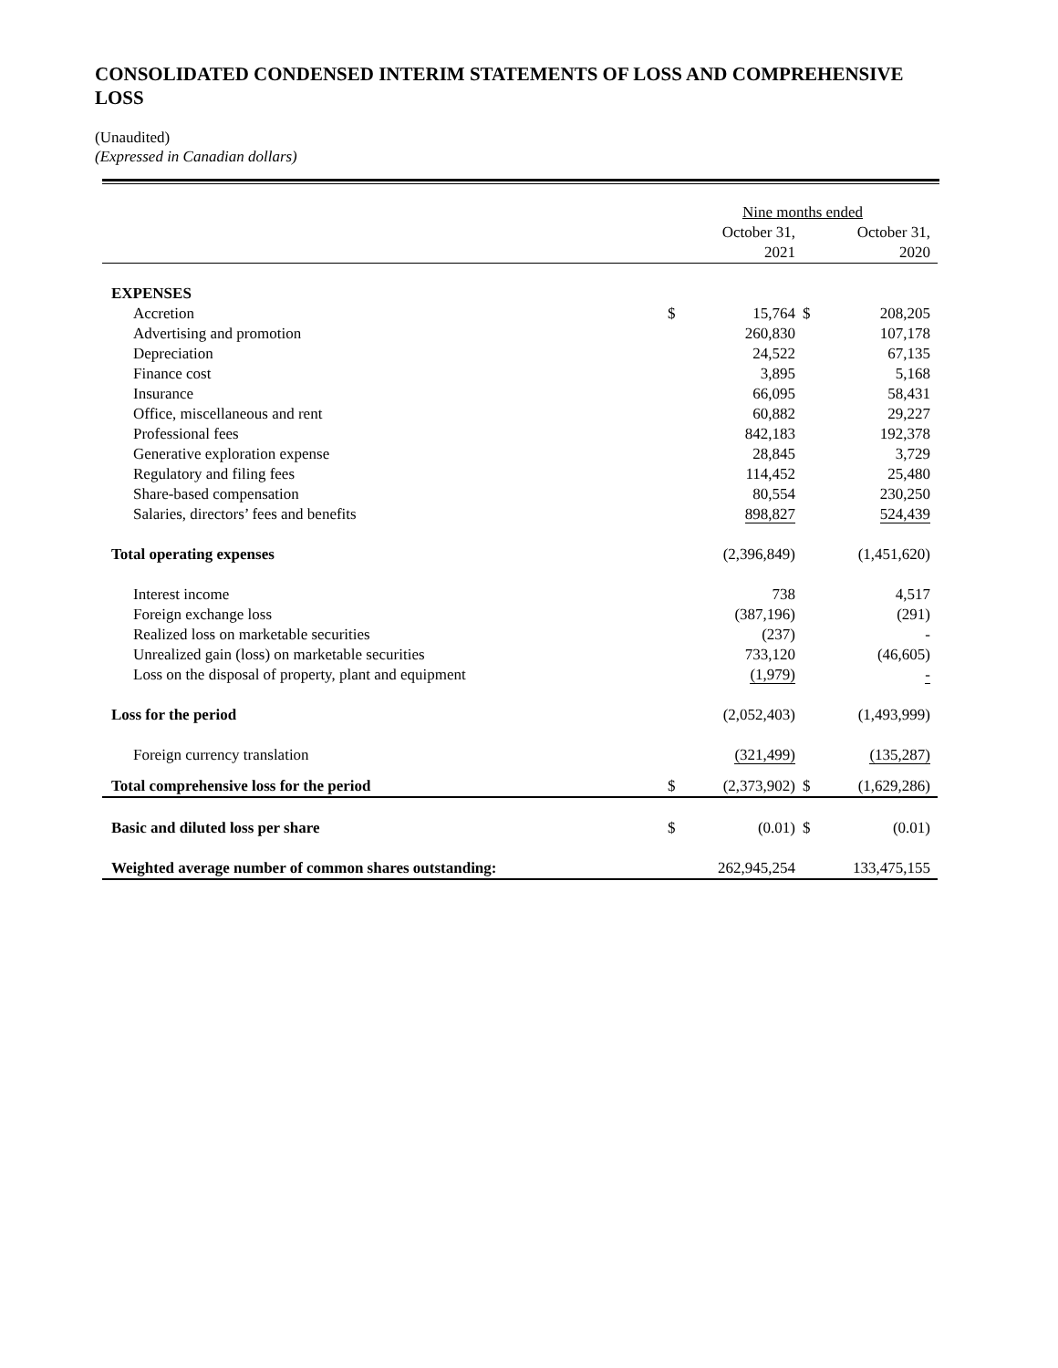CONSOLIDATED CONDENSED INTERIM STATEMENTS OF LOSS AND COMPREHENSIVE LOSS
(Unaudited)
(Expressed in Canadian dollars)
| | Nine months ended | | | |
| --- | --- | --- | --- | --- |
| | | October 31, 2021 | | October 31, 2020 |
| EXPENSES | | | | |
| Accretion | $ | 15,764 | $ | 208,205 |
| Advertising and promotion | | 260,830 | | 107,178 |
| Depreciation | | 24,522 | | 67,135 |
| Finance cost | | 3,895 | | 5,168 |
| Insurance | | 66,095 | | 58,431 |
| Office, miscellaneous and rent | | 60,882 | | 29,227 |
| Professional fees | | 842,183 | | 192,378 |
| Generative exploration expense | | 28,845 | | 3,729 |
| Regulatory and filing fees | | 114,452 | | 25,480 |
| Share-based compensation | | 80,554 | | 230,250 |
| Salaries, directors’ fees and benefits | | 898,827 | | 524,439 |
| Total operating expenses | | (2,396,849) | | (1,451,620) |
| Interest income | | 738 | | 4,517 |
| Foreign exchange loss | | (387,196) | | (291) |
| Realized loss on marketable securities | | (237) | | - |
| Unrealized gain (loss) on marketable securities | | 733,120 | | (46,605) |
| Loss on the disposal of property, plant and equipment | | (1,979) | | - |
| Loss for the period | | (2,052,403) | | (1,493,999) |
| Foreign currency translation | | (321,499) | | (135,287) |
| Total comprehensive loss for the period | $ | (2,373,902) | $ | (1,629,286) |
| Basic and diluted loss per share | $ | (0.01) | $ | (0.01) |
| Weighted average number of common shares outstanding: | | 262,945,254 | | 133,475,155 |